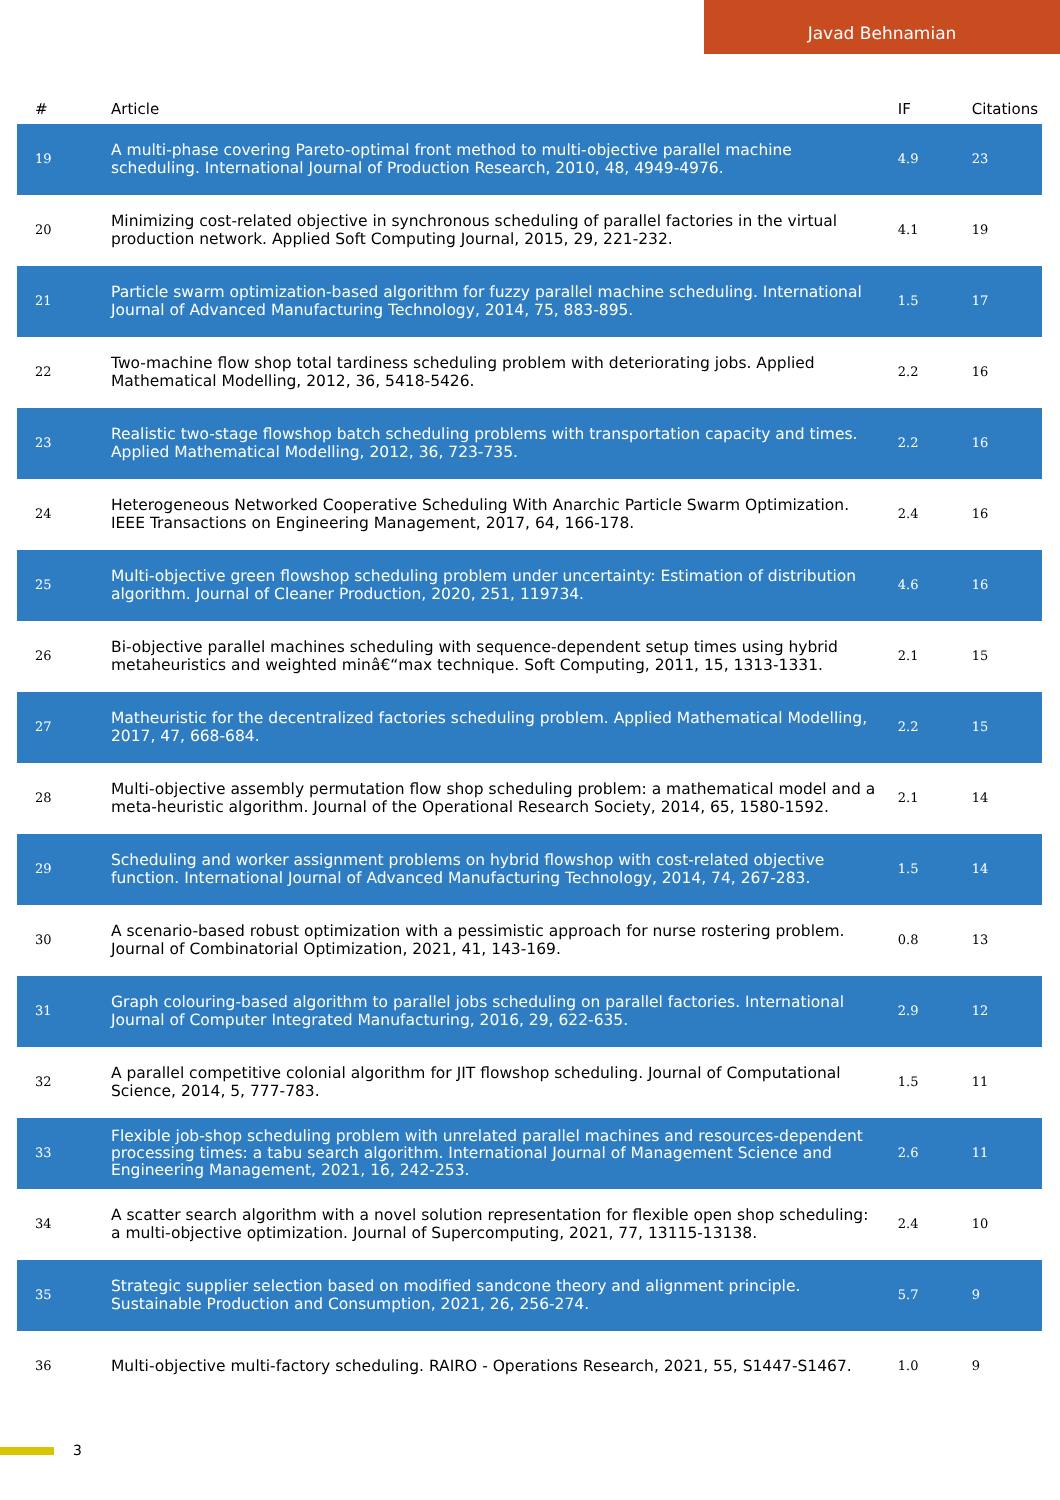Javad Behnamian
| # | Article | IF | Citations |
| --- | --- | --- | --- |
| 19 | A multi-phase covering Pareto-optimal front method to multi-objective parallel machine scheduling. International Journal of Production Research, 2010, 48, 4949-4976. | 4.9 | 23 |
| 20 | Minimizing cost-related objective in synchronous scheduling of parallel factories in the virtual production network. Applied Soft Computing Journal, 2015, 29, 221-232. | 4.1 | 19 |
| 21 | Particle swarm optimization-based algorithm for fuzzy parallel machine scheduling. International Journal of Advanced Manufacturing Technology, 2014, 75, 883-895. | 1.5 | 17 |
| 22 | Two-machine flow shop total tardiness scheduling problem with deteriorating jobs. Applied Mathematical Modelling, 2012, 36, 5418-5426. | 2.2 | 16 |
| 23 | Realistic two-stage flowshop batch scheduling problems with transportation capacity and times. Applied Mathematical Modelling, 2012, 36, 723-735. | 2.2 | 16 |
| 24 | Heterogeneous Networked Cooperative Scheduling With Anarchic Particle Swarm Optimization. IEEE Transactions on Engineering Management, 2017, 64, 166-178. | 2.4 | 16 |
| 25 | Multi-objective green flowshop scheduling problem under uncertainty: Estimation of distribution algorithm. Journal of Cleaner Production, 2020, 251, 119734. | 4.6 | 16 |
| 26 | Bi-objective parallel machines scheduling with sequence-dependent setup times using hybrid metaheuristics and weighted minâ€“max technique. Soft Computing, 2011, 15, 1313-1331. | 2.1 | 15 |
| 27 | Matheuristic for the decentralized factories scheduling problem. Applied Mathematical Modelling, 2017, 47, 668-684. | 2.2 | 15 |
| 28 | Multi-objective assembly permutation flow shop scheduling problem: a mathematical model and a meta-heuristic algorithm. Journal of the Operational Research Society, 2014, 65, 1580-1592. | 2.1 | 14 |
| 29 | Scheduling and worker assignment problems on hybrid flowshop with cost-related objective function. International Journal of Advanced Manufacturing Technology, 2014, 74, 267-283. | 1.5 | 14 |
| 30 | A scenario-based robust optimization with a pessimistic approach for nurse rostering problem. Journal of Combinatorial Optimization, 2021, 41, 143-169. | 0.8 | 13 |
| 31 | Graph colouring-based algorithm to parallel jobs scheduling on parallel factories. International Journal of Computer Integrated Manufacturing, 2016, 29, 622-635. | 2.9 | 12 |
| 32 | A parallel competitive colonial algorithm for JIT flowshop scheduling. Journal of Computational Science, 2014, 5, 777-783. | 1.5 | 11 |
| 33 | Flexible job-shop scheduling problem with unrelated parallel machines and resources-dependent processing times: a tabu search algorithm. International Journal of Management Science and Engineering Management, 2021, 16, 242-253. | 2.6 | 11 |
| 34 | A scatter search algorithm with a novel solution representation for flexible open shop scheduling: a multi-objective optimization. Journal of Supercomputing, 2021, 77, 13115-13138. | 2.4 | 10 |
| 35 | Strategic supplier selection based on modified sandcone theory and alignment principle. Sustainable Production and Consumption, 2021, 26, 256-274. | 5.7 | 9 |
| 36 | Multi-objective multi-factory scheduling. RAIRO - Operations Research, 2021, 55, S1447-S1467. | 1.0 | 9 |
3